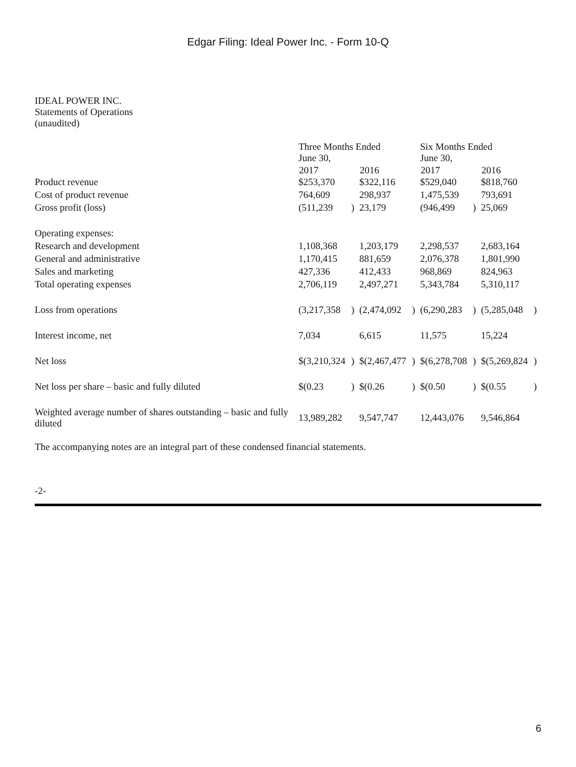Edgar Filing: Ideal Power Inc. - Form 10-Q
IDEAL POWER INC.
Statements of Operations
(unaudited)
| | Three Months Ended June 30, | | | | Six Months Ended June 30, | | | |
| | 2017 | | 2016 | | 2017 | | 2016 | |
| Product revenue | $253,370 | | $322,116 | | $529,040 | | $818,760 | |
| Cost of product revenue | 764,609 | | 298,937 | | 1,475,539 | | 793,691 | |
| Gross profit (loss) | (511,239 | ) | 23,179 | | (946,499 | ) | 25,069 | |
| Operating expenses: | | | | | | | | |
| Research and development | 1,108,368 | | 1,203,179 | | 2,298,537 | | 2,683,164 | |
| General and administrative | 1,170,415 | | 881,659 | | 2,076,378 | | 1,801,990 | |
| Sales and marketing | 427,336 | | 412,433 | | 968,869 | | 824,963 | |
| Total operating expenses | 2,706,119 | | 2,497,271 | | 5,343,784 | | 5,310,117 | |
| Loss from operations | (3,217,358 | ) | (2,474,092 | ) | (6,290,283 | ) | (5,285,048 | ) |
| Interest income, net | 7,034 | | 6,615 | | 11,575 | | 15,224 | |
| Net loss | $(3,210,324 | ) | $(2,467,477 | ) | $(6,278,708 | ) | $(5,269,824 | ) |
| Net loss per share – basic and fully diluted | $(0.23 | ) | $(0.26 | ) | $(0.50 | ) | $(0.55 | ) |
| Weighted average number of shares outstanding – basic and fully diluted | 13,989,282 | | 9,547,747 | | 12,443,076 | | 9,546,864 | |
The accompanying notes are an integral part of these condensed financial statements.
-2-
6